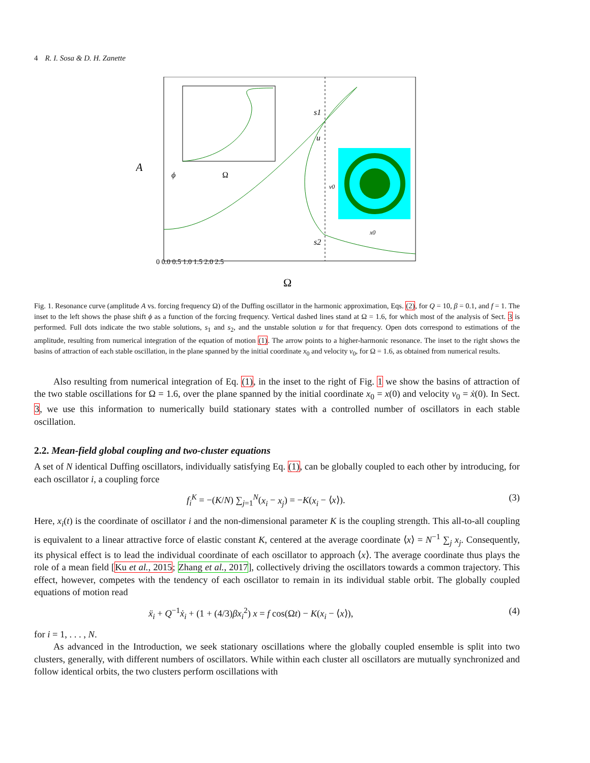4 R. I. Sosa & D. H. Zanette
A
Ω
0 0.0 0.5 1.0 1.5 2.0 2.5
ϕ
Ω
s1
u
s2
v0
x0
Fig. 1. Resonance curve (amplitude A vs. forcing frequency Ω) of the Duffing oscillator in the harmonic approximation, Eqs. (2), for Q = 10, β = 0.1, and f = 1. The inset to the left shows the phase shift ϕ as a function of the forcing frequency. Vertical dashed lines stand at Ω = 1.6, for which most of the analysis of Sect. 3 is performed. Full dots indicate the two stable solutions, s<sub>1</sub> and s<sub>2</sub>, and the unstable solution u for that frequency. Open dots correspond to estimations of the amplitude, resulting from numerical integration of the equation of motion (1). The arrow points to a higher-harmonic resonance. The inset to the right shows the basins of attraction of each stable oscillation, in the plane spanned by the initial coordinate x<sub>0</sub> and velocity v<sub>0</sub>, for Ω = 1.6, as obtained from numerical results.
Also resulting from numerical integration of Eq. (1), in the inset to the right of Fig. 1 we show the basins of attraction of the two stable oscillations for Ω = 1.6, over the plane spanned by the initial coordinate x<sub>0</sub> = x(0) and velocity v<sub>0</sub> = ẋ(0). In Sect. 3, we use this information to numerically build stationary states with a controlled number of oscillators in each stable oscillation.
2.2. Mean-field global coupling and two-cluster equations
A set of N identical Duffing oscillators, individually satisfying Eq. (1), can be globally coupled to each other by introducing, for each oscillator i, a coupling force
f<sub>i</sub><sup>K</sup> = −(K/N) ∑<sub>j=1</sub><sup>N</sup>(x<sub>i</sub> − x<sub>j</sub>) = −K(x<sub>i</sub> − ⟨x⟩). (3)
Here, x<sub>i</sub>(t) is the coordinate of oscillator i and the non-dimensional parameter K is the coupling strength. This all-to-all coupling is equivalent to a linear attractive force of elastic constant K, centered at the average coordinate ⟨x⟩ = N<sup>−1</sup> ∑<sub>j</sub> x<sub>j</sub>. Consequently, its physical effect is to lead the individual coordinate of each oscillator to approach ⟨x⟩. The average coordinate thus plays the role of a mean field [Ku et al., 2015; Zhang et al., 2017], collectively driving the oscillators towards a common trajectory. This effect, however, competes with the tendency of each oscillator to remain in its individual stable orbit. The globally coupled equations of motion read
ẍ<sub>i</sub> + Q<sup>−1</sup>ẋ<sub>i</sub> + (1 + (4/3)βx<sub>i</sub><sup>2</sup>) x = f cos(Ωt) − K(x<sub>i</sub> − ⟨x⟩), (4)
for i = 1, . . . , N.
As advanced in the Introduction, we seek stationary oscillations where the globally coupled ensemble is split into two clusters, generally, with different numbers of oscillators. While within each cluster all oscillators are mutually synchronized and follow identical orbits, the two clusters perform oscillations with